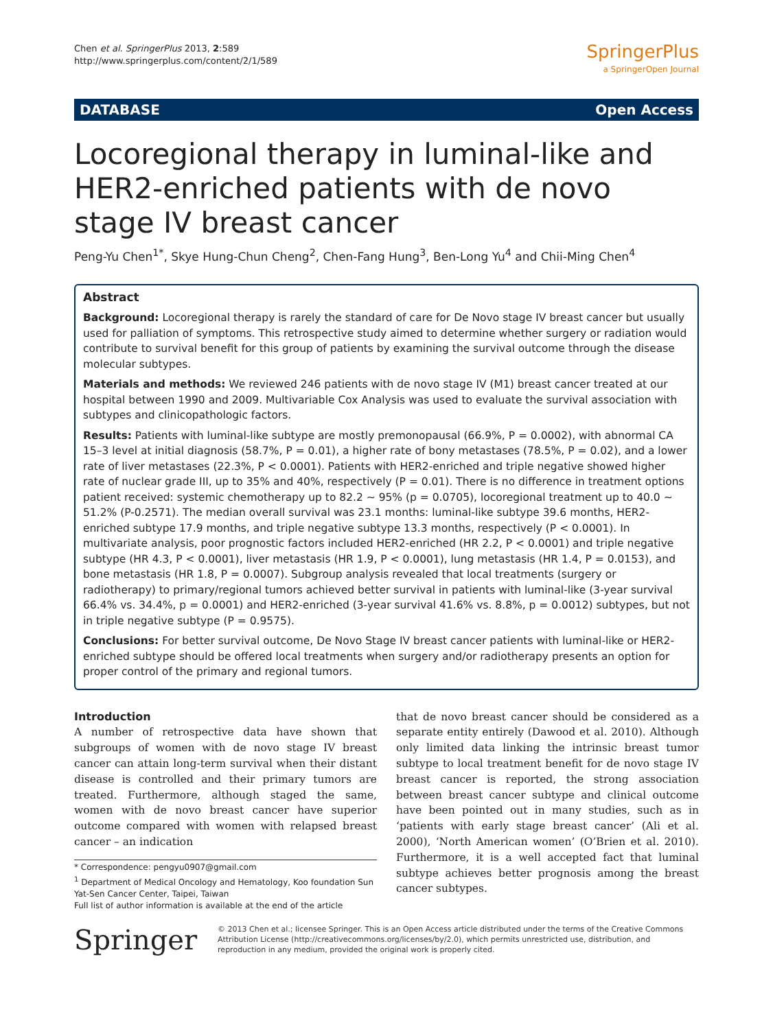Chen et al. SpringerPlus 2013, 2:589
http://www.springerplus.com/content/2/1/589
SpringerPlus
a SpringerOpen Journal
DATABASE Open Access
Locoregional therapy in luminal-like and HER2-enriched patients with de novo stage IV breast cancer
Peng-Yu Chen<sup>1*</sup>, Skye Hung-Chun Cheng<sup>2</sup>, Chen-Fang Hung<sup>3</sup>, Ben-Long Yu<sup>4</sup> and Chii-Ming Chen<sup>4</sup>
Abstract
Background: Locoregional therapy is rarely the standard of care for De Novo stage IV breast cancer but usually used for palliation of symptoms. This retrospective study aimed to determine whether surgery or radiation would contribute to survival benefit for this group of patients by examining the survival outcome through the disease molecular subtypes.
Materials and methods: We reviewed 246 patients with de novo stage IV (M1) breast cancer treated at our hospital between 1990 and 2009. Multivariable Cox Analysis was used to evaluate the survival association with subtypes and clinicopathologic factors.
Results: Patients with luminal-like subtype are mostly premonopausal (66.9%, P = 0.0002), with abnormal CA 15–3 level at initial diagnosis (58.7%, P = 0.01), a higher rate of bony metastases (78.5%, P = 0.02), and a lower rate of liver metastases (22.3%, P < 0.0001). Patients with HER2-enriched and triple negative showed higher rate of nuclear grade III, up to 35% and 40%, respectively (P = 0.01). There is no difference in treatment options patient received: systemic chemotherapy up to 82.2 ~ 95% (p = 0.0705), locoregional treatment up to 40.0 ~ 51.2% (P-0.2571). The median overall survival was 23.1 months: luminal-like subtype 39.6 months, HER2-enriched subtype 17.9 months, and triple negative subtype 13.3 months, respectively (P < 0.0001). In multivariate analysis, poor prognostic factors included HER2-enriched (HR 2.2, P < 0.0001) and triple negative subtype (HR 4.3, P < 0.0001), liver metastasis (HR 1.9, P < 0.0001), lung metastasis (HR 1.4, P = 0.0153), and bone metastasis (HR 1.8, P = 0.0007). Subgroup analysis revealed that local treatments (surgery or radiotherapy) to primary/regional tumors achieved better survival in patients with luminal-like (3-year survival 66.4% vs. 34.4%, p = 0.0001) and HER2-enriched (3-year survival 41.6% vs. 8.8%, p = 0.0012) subtypes, but not in triple negative subtype (P = 0.9575).
Conclusions: For better survival outcome, De Novo Stage IV breast cancer patients with luminal-like or HER2-enriched subtype should be offered local treatments when surgery and/or radiotherapy presents an option for proper control of the primary and regional tumors.
Introduction
A number of retrospective data have shown that subgroups of women with de novo stage IV breast cancer can attain long-term survival when their distant disease is controlled and their primary tumors are treated. Furthermore, although staged the same, women with de novo breast cancer have superior outcome compared with women with relapsed breast cancer – an indication
* Correspondence: pengyu0907@gmail.com
<sup>1</sup> Department of Medical Oncology and Hematology, Koo foundation Sun Yat-Sen Cancer Center, Taipei, Taiwan
Full list of author information is available at the end of the article
that de novo breast cancer should be considered as a separate entity entirely (Dawood et al. 2010). Although only limited data linking the intrinsic breast tumor subtype to local treatment benefit for de novo stage IV breast cancer is reported, the strong association between breast cancer subtype and clinical outcome have been pointed out in many studies, such as in ‘patients with early stage breast cancer’ (Ali et al. 2000), ‘North American women’ (O’Brien et al. 2010). Furthermore, it is a well accepted fact that luminal subtype achieves better prognosis among the breast cancer subtypes.
Springer
© 2013 Chen et al.; licensee Springer. This is an Open Access article distributed under the terms of the Creative Commons Attribution License (http://creativecommons.org/licenses/by/2.0), which permits unrestricted use, distribution, and reproduction in any medium, provided the original work is properly cited.